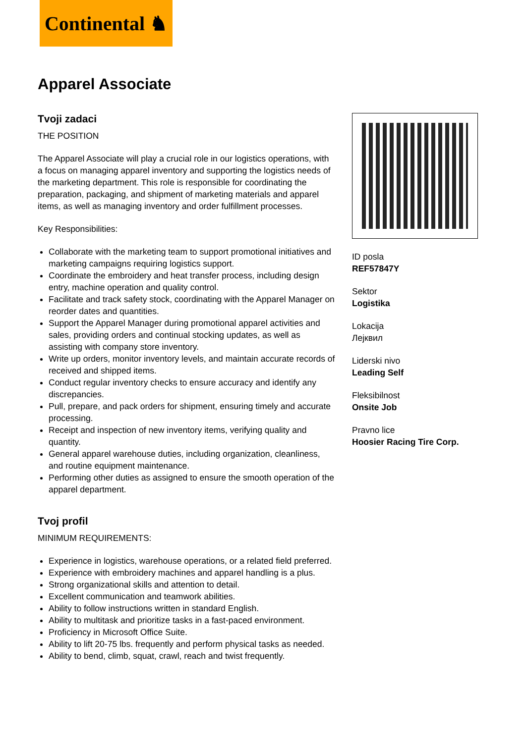Continental ♞
Apparel Associate
Tvoji zadaci
THE POSITION
The Apparel Associate will play a crucial role in our logistics operations, with a focus on managing apparel inventory and supporting the logistics needs of the marketing department. This role is responsible for coordinating the preparation, packaging, and shipment of marketing materials and apparel items, as well as managing inventory and order fulfillment processes.
Key Responsibilities:
Collaborate with the marketing team to support promotional initiatives and marketing campaigns requiring logistics support.
Coordinate the embroidery and heat transfer process, including design entry, machine operation and quality control.
Facilitate and track safety stock, coordinating with the Apparel Manager on reorder dates and quantities.
Support the Apparel Manager during promotional apparel activities and sales, providing orders and continual stocking updates, as well as assisting with company store inventory.
Write up orders, monitor inventory levels, and maintain accurate records of received and shipped items.
Conduct regular inventory checks to ensure accuracy and identify any discrepancies.
Pull, prepare, and pack orders for shipment, ensuring timely and accurate processing.
Receipt and inspection of new inventory items, verifying quality and quantity.
General apparel warehouse duties, including organization, cleanliness, and routine equipment maintenance.
Performing other duties as assigned to ensure the smooth operation of the apparel department.
Tvoj profil
MINIMUM REQUIREMENTS:
Experience in logistics, warehouse operations, or a related field preferred.
Experience with embroidery machines and apparel handling is a plus.
Strong organizational skills and attention to detail.
Excellent communication and teamwork abilities.
Ability to follow instructions written in standard English.
Ability to multitask and prioritize tasks in a fast-paced environment.
Proficiency in Microsoft Office Suite.
Ability to lift 20-75 lbs. frequently and perform physical tasks as needed.
Ability to bend, climb, squat, crawl, reach and twist frequently.
ID posla
REF57847Y
Sektor
Logistika
Lokacija
Лејквил
Liderski nivo
Leading Self
Fleksibilnost
Onsite Job
Pravno lice
Hoosier Racing Tire Corp.